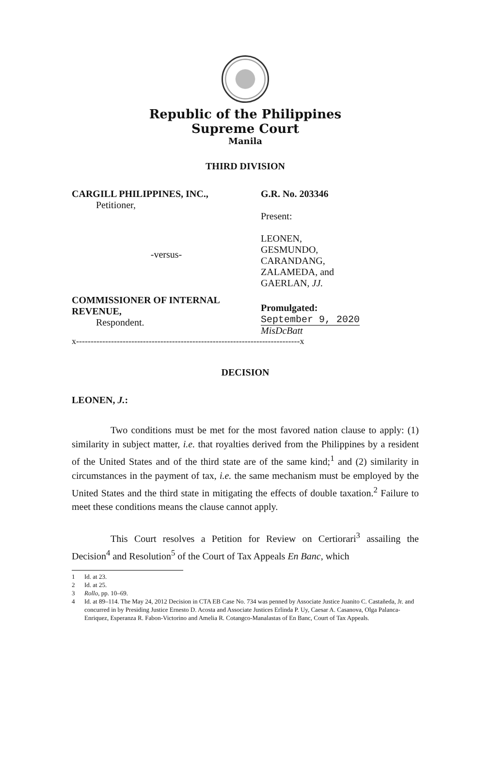Republic of the Philippines
Supreme Court
Manila
THIRD DIVISION
CARGILL PHILIPPINES, INC.,
Petitioner,
-versus-
G.R. No. 203346
Present:
LEONEN,
GESMUNDO,
CARANDANG,
ZALAMEDA, and
GAERLAN, JJ.
COMMISSIONER OF INTERNAL REVENUE,
Respondent.
Promulgated:
September 9, 2020
MisDcBatt
x-----------------------------------------------------------------------------x
DECISION
LEONEN, J.:
Two conditions must be met for the most favored nation clause to apply: (1) similarity in subject matter, i.e. that royalties derived from the Philippines by a resident of the United States and of the third state are of the same kind;<sup>1</sup> and (2) similarity in circumstances in the payment of tax, i.e. the same mechanism must be employed by the United States and the third state in mitigating the effects of double taxation.<sup>2</sup> Failure to meet these conditions means the clause cannot apply.
This Court resolves a Petition for Review on Certiorari<sup>3</sup> assailing the Decision<sup>4</sup> and Resolution<sup>5</sup> of the Court of Tax Appeals En Banc, which
1 Id. at 23.
2 Id. at 25.
3 Rollo, pp. 10–69.
4 Id. at 89–114. The May 24, 2012 Decision in CTA EB Case No. 734 was penned by Associate Justice Juanito C. Castañeda, Jr. and concurred in by Presiding Justice Ernesto D. Acosta and Associate Justices Erlinda P. Uy, Caesar A. Casanova, Olga Palanca-Enriquez, Esperanza R. Fabon-Victorino and Amelia R. Cotangco-Manalastas of En Banc, Court of Tax Appeals.